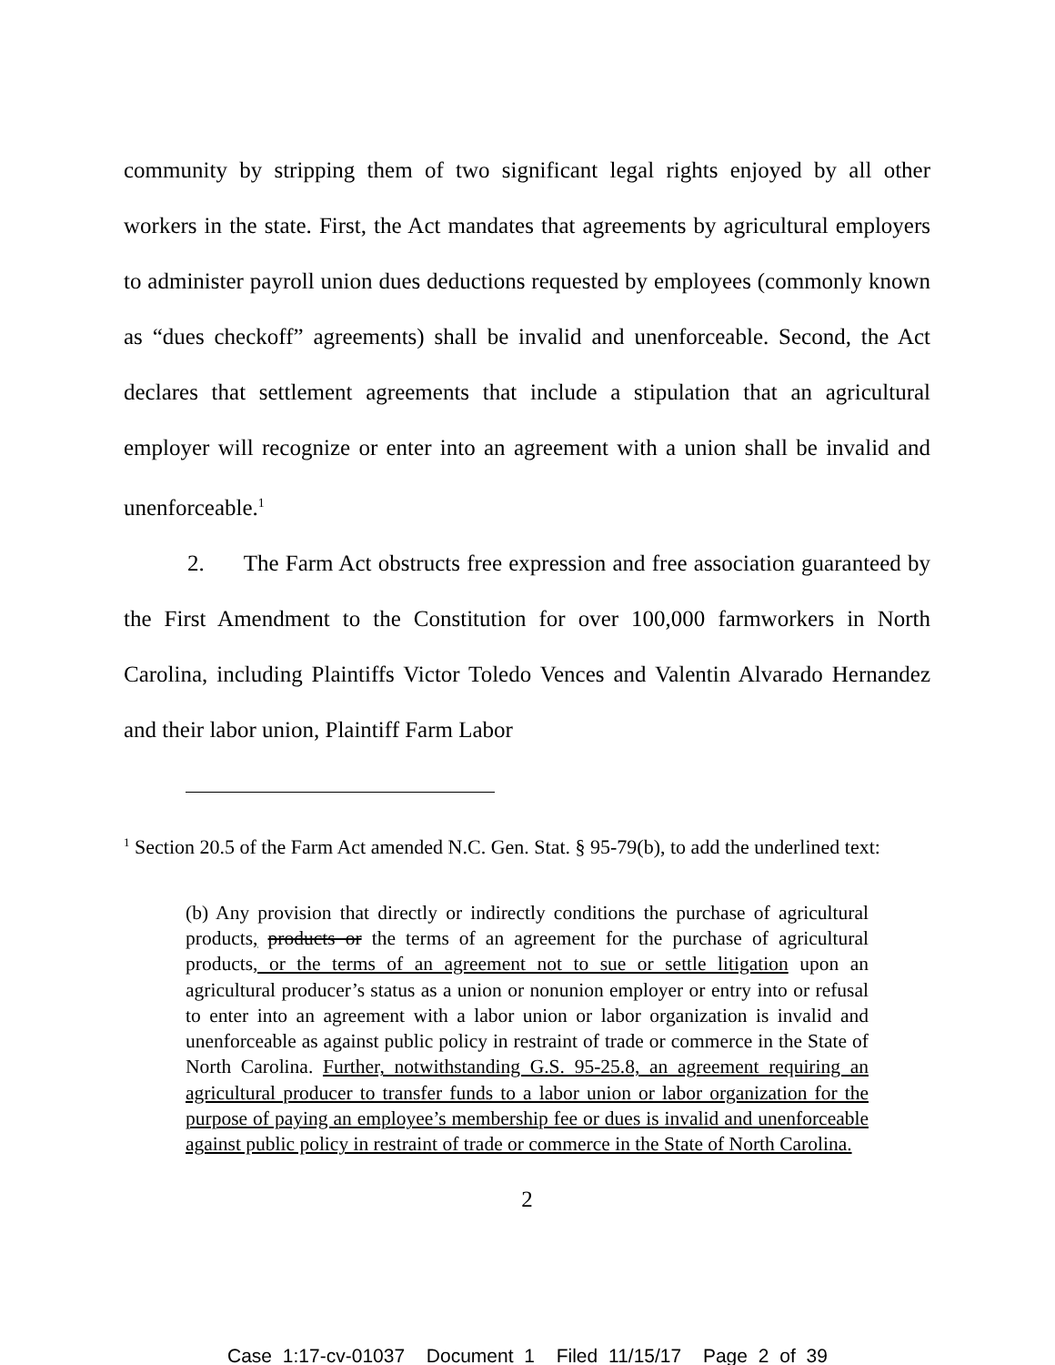community by stripping them of two significant legal rights enjoyed by all other workers in the state. First, the Act mandates that agreements by agricultural employers to administer payroll union dues deductions requested by employees (commonly known as “dues checkoff” agreements) shall be invalid and unenforceable. Second, the Act declares that settlement agreements that include a stipulation that an agricultural employer will recognize or enter into an agreement with a union shall be invalid and unenforceable.<sup>1</sup>
2. The Farm Act obstructs free expression and free association guaranteed by the First Amendment to the Constitution for over 100,000 farmworkers in North Carolina, including Plaintiffs Victor Toledo Vences and Valentin Alvarado Hernandez and their labor union, Plaintiff Farm Labor
<sup>1</sup> Section 20.5 of the Farm Act amended N.C. Gen. Stat. § 95-79(b), to add the underlined text:
(b) Any provision that directly or indirectly conditions the purchase of agricultural products, products or the terms of an agreement for the purchase of agricultural products, or the terms of an agreement not to sue or settle litigation upon an agricultural producer’s status as a union or nonunion employer or entry into or refusal to enter into an agreement with a labor union or labor organization is invalid and unenforceable as against public policy in restraint of trade or commerce in the State of North Carolina. Further, notwithstanding G.S. 95-25.8, an agreement requiring an agricultural producer to transfer funds to a labor union or labor organization for the purpose of paying an employee’s membership fee or dues is invalid and unenforceable against public policy in restraint of trade or commerce in the State of North Carolina.
2
Case 1:17-cv-01037 Document 1 Filed 11/15/17 Page 2 of 39